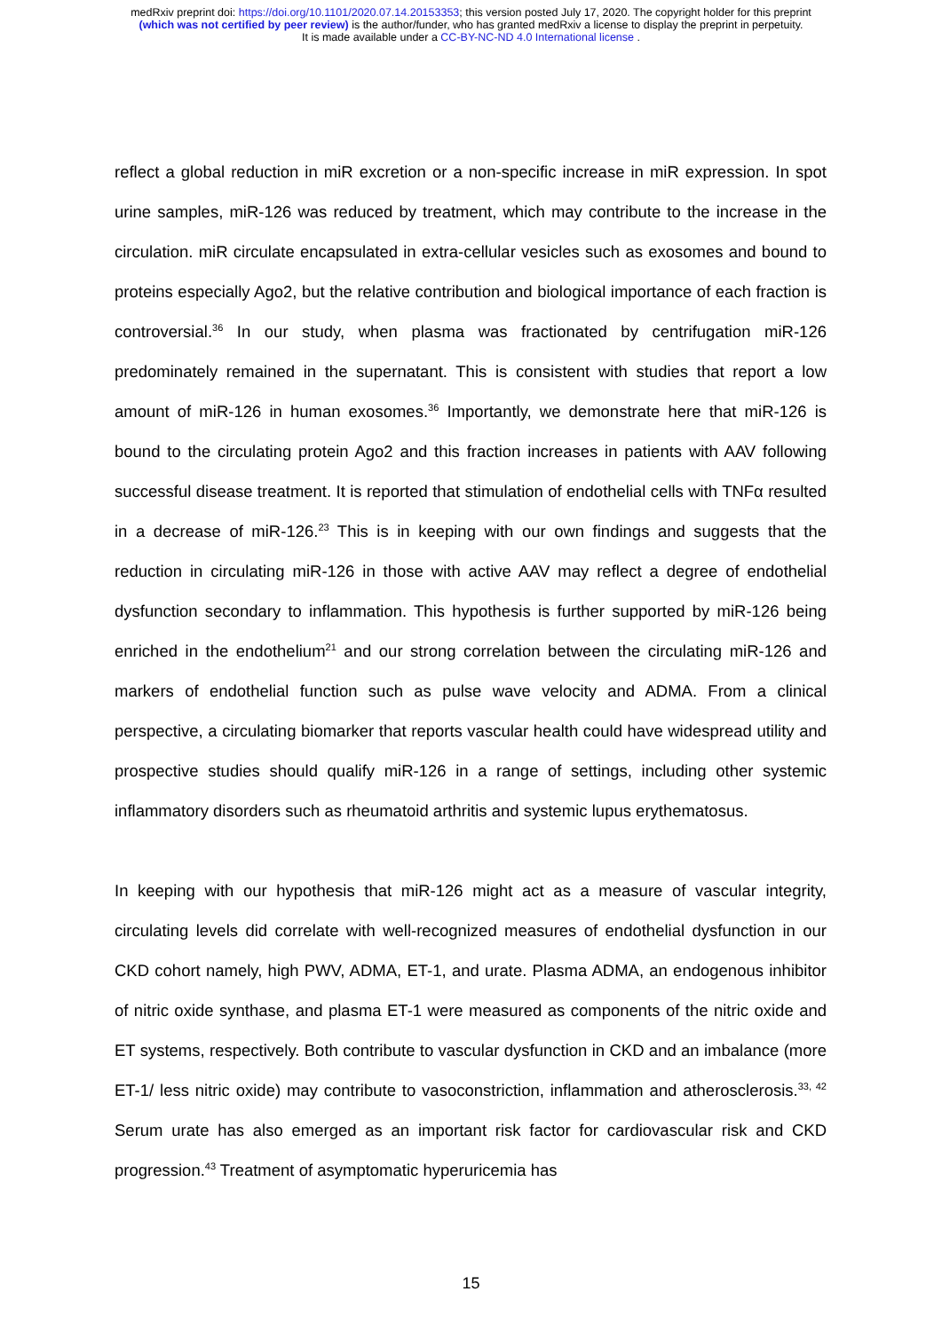medRxiv preprint doi: https://doi.org/10.1101/2020.07.14.20153353; this version posted July 17, 2020. The copyright holder for this preprint
(which was not certified by peer review) is the author/funder, who has granted medRxiv a license to display the preprint in perpetuity.
It is made available under a CC-BY-NC-ND 4.0 International license .
reflect a global reduction in miR excretion or a non-specific increase in miR expression. In spot urine samples, miR-126 was reduced by treatment, which may contribute to the increase in the circulation. miR circulate encapsulated in extra-cellular vesicles such as exosomes and bound to proteins especially Ago2, but the relative contribution and biological importance of each fraction is controversial.<sup>36</sup> In our study, when plasma was fractionated by centrifugation miR-126 predominately remained in the supernatant. This is consistent with studies that report a low amount of miR-126 in human exosomes.<sup>36</sup> Importantly, we demonstrate here that miR-126 is bound to the circulating protein Ago2 and this fraction increases in patients with AAV following successful disease treatment. It is reported that stimulation of endothelial cells with TNFα resulted in a decrease of miR-126.<sup>23</sup> This is in keeping with our own findings and suggests that the reduction in circulating miR-126 in those with active AAV may reflect a degree of endothelial dysfunction secondary to inflammation. This hypothesis is further supported by miR-126 being enriched in the endothelium<sup>21</sup> and our strong correlation between the circulating miR-126 and markers of endothelial function such as pulse wave velocity and ADMA. From a clinical perspective, a circulating biomarker that reports vascular health could have widespread utility and prospective studies should qualify miR-126 in a range of settings, including other systemic inflammatory disorders such as rheumatoid arthritis and systemic lupus erythematosus.
In keeping with our hypothesis that miR-126 might act as a measure of vascular integrity, circulating levels did correlate with well-recognized measures of endothelial dysfunction in our CKD cohort namely, high PWV, ADMA, ET-1, and urate. Plasma ADMA, an endogenous inhibitor of nitric oxide synthase, and plasma ET-1 were measured as components of the nitric oxide and ET systems, respectively. Both contribute to vascular dysfunction in CKD and an imbalance (more ET-1/ less nitric oxide) may contribute to vasoconstriction, inflammation and atherosclerosis.<sup>33, 42</sup> Serum urate has also emerged as an important risk factor for cardiovascular risk and CKD progression.<sup>43</sup> Treatment of asymptomatic hyperuricemia has
15